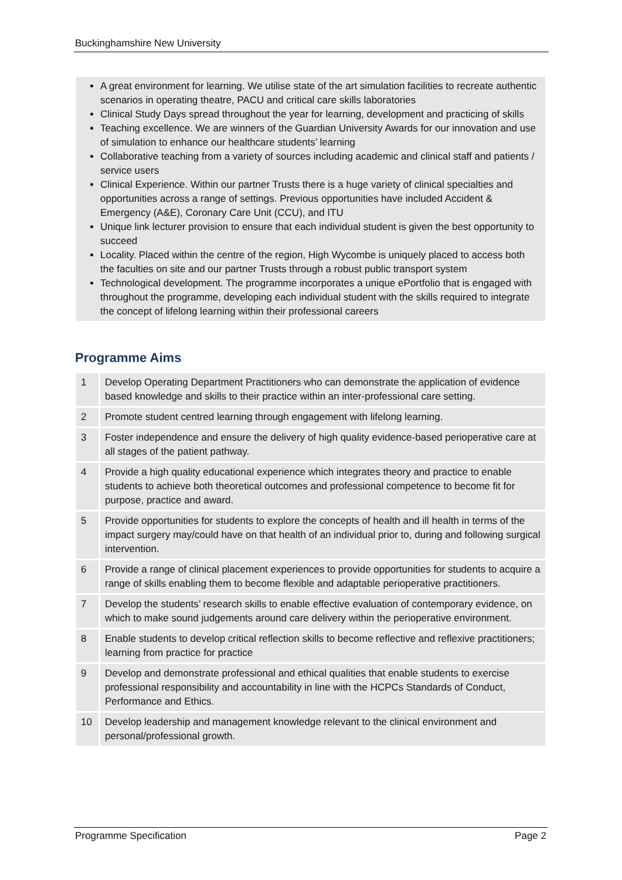Buckinghamshire New University
A great environment for learning. We utilise state of the art simulation facilities to recreate authentic scenarios in operating theatre, PACU and critical care skills laboratories
Clinical Study Days spread throughout the year for learning, development and practicing of skills
Teaching excellence. We are winners of the Guardian University Awards for our innovation and use of simulation to enhance our healthcare students’ learning
Collaborative teaching from a variety of sources including academic and clinical staff and patients / service users
Clinical Experience. Within our partner Trusts there is a huge variety of clinical specialties and opportunities across a range of settings. Previous opportunities have included Accident & Emergency (A&E), Coronary Care Unit (CCU), and ITU
Unique link lecturer provision to ensure that each individual student is given the best opportunity to succeed
Locality. Placed within the centre of the region, High Wycombe is uniquely placed to access both the faculties on site and our partner Trusts through a robust public transport system
Technological development. The programme incorporates a unique ePortfolio that is engaged with throughout the programme, developing each individual student with the skills required to integrate the concept of lifelong learning within their professional careers
Programme Aims
| 1 | Develop Operating Department Practitioners who can demonstrate the application of evidence based knowledge and skills to their practice within an inter-professional care setting. |
| 2 | Promote student centred learning through engagement with lifelong learning. |
| 3 | Foster independence and ensure the delivery of high quality evidence-based perioperative care at all stages of the patient pathway. |
| 4 | Provide a high quality educational experience which integrates theory and practice to enable students to achieve both theoretical outcomes and professional competence to become fit for purpose, practice and award. |
| 5 | Provide opportunities for students to explore the concepts of health and ill health in terms of the impact surgery may/could have on that health of an individual prior to, during and following surgical intervention. |
| 6 | Provide a range of clinical placement experiences to provide opportunities for students to acquire a range of skills enabling them to become flexible and adaptable perioperative practitioners. |
| 7 | Develop the students’ research skills to enable effective evaluation of contemporary evidence, on which to make sound judgements around care delivery within the perioperative environment. |
| 8 | Enable students to develop critical reflection skills to become reflective and reflexive practitioners; learning from practice for practice |
| 9 | Develop and demonstrate professional and ethical qualities that enable students to exercise professional responsibility and accountability in line with the HCPCs Standards of Conduct, Performance and Ethics. |
| 10 | Develop leadership and management knowledge relevant to the clinical environment and personal/professional growth. |
Programme Specification Page 2